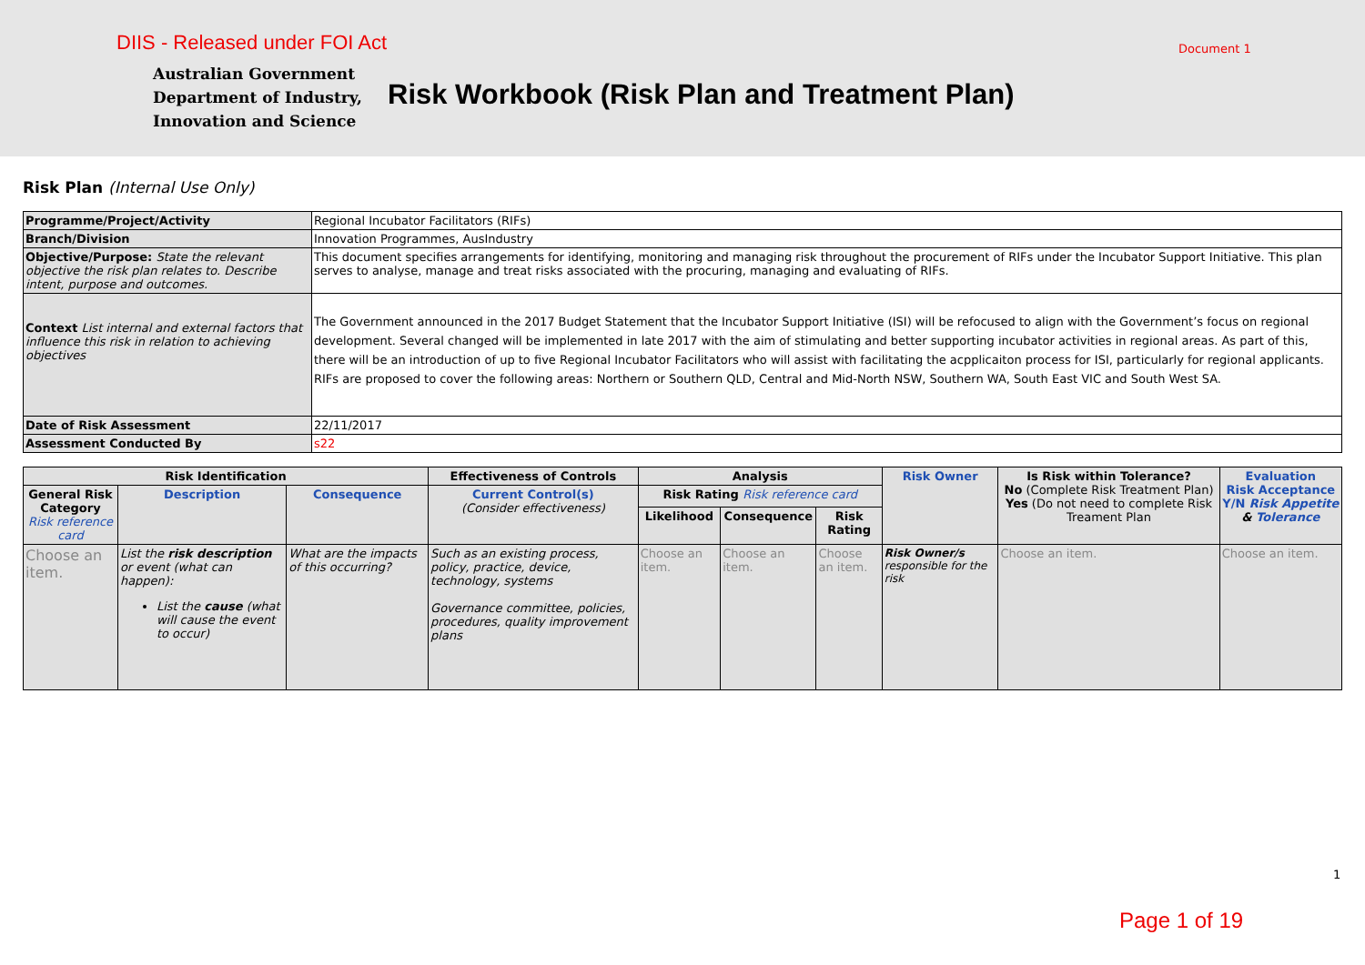DIIS - Released under FOI Act Document 1
Australian Government
Department of Industry,
Innovation and Science
Risk Workbook (Risk Plan and Treatment Plan)
Risk Plan (Internal Use Only)
| Programme/Project/Activity | Regional Incubator Facilitators (RIFs) |
| Branch/Division | Innovation Programmes, AusIndustry |
| Objective/Purpose: State the relevant objective the risk plan relates to. Describe intent, purpose and outcomes. | This document specifies arrangements for identifying, monitoring and managing risk throughout the procurement of RIFs under the Incubator Support Initiative. This plan serves to analyse, manage and treat risks associated with the procuring, managing and evaluating of RIFs. |
| Context List internal and external factors that influence this risk in relation to achieving objectives | The Government announced in the 2017 Budget Statement that the Incubator Support Initiative (ISI) will be refocused to align with the Government’s focus on regional development. Several changed will be implemented in late 2017 with the aim of stimulating and better supporting incubator activities in regional areas. As part of this, there will be an introduction of up to five Regional Incubator Facilitators who will assist with facilitating the acpplicaiton process for ISI, particularly for regional applicants. RIFs are proposed to cover the following areas: Northern or Southern QLD, Central and Mid-North NSW, Southern WA, South East VIC and South West SA. |
| Date of Risk Assessment | 22/11/2017 |
| Assessment Conducted By | s22 |
| Risk Identification | | | Effectiveness of Controls | Analysis | | | Risk Owner | Is Risk within Tolerance? No (Complete Risk Treatment Plan) Yes (Do not need to complete Risk Treament Plan | Evaluation Risk Acceptance Y/N Risk Appetite & Tolerance |
| --- | --- | --- | --- | --- | --- | --- | --- | --- | --- |
| General Risk Category Risk reference card | Description | Consequence | Current Control(s) (Consider effectiveness) | Risk Rating Risk reference card | | | | | |
| | | | | Likelihood | Consequence | Risk Rating | | | |
| Choose an item. | List the risk description or event (what can happen): List the cause (what will cause the event to occur) | What are the impacts of this occurring? | Such as an existing process, policy, practice, device, technology, systems Governance committee, policies, procedures, quality improvement plans | Choose an item. | Choose an item. | Choose an item. | Risk Owner/s responsible for the risk | Choose an item. | Choose an item. |
1
Page 1 of 19